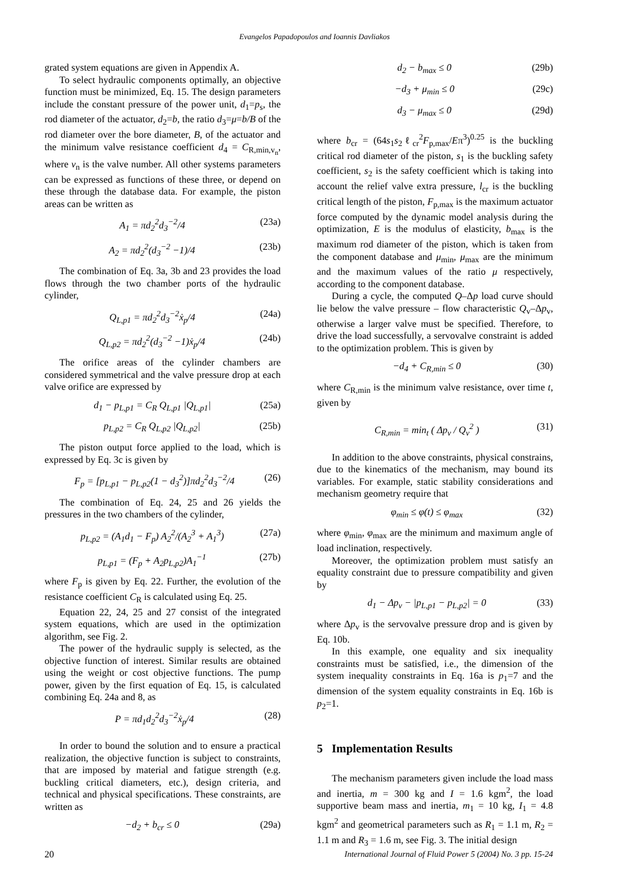Evangelos Papadopoulos and Ioannis Davliakos
grated system equations are given in Appendix A.
To select hydraulic components optimally, an objective function must be minimized, Eq. 15. The design parameters include the constant pressure of the power unit, d<sub>1</sub>=p<sub>s</sub>, the rod diameter of the actuator, d<sub>2</sub>=b, the ratio d<sub>3</sub>=μ=b/B of the rod diameter over the bore diameter, B, of the actuator and the minimum valve resistance coefficient d<sub>4</sub> = C<sub>R,min,v<sub>n</sub></sub>, where v<sub>n</sub> is the valve number. All other systems parameters can be expressed as functions of these three, or depend on these through the database data. For example, the piston areas can be written as
A<sub>1</sub> = πd<sub>2</sub><sup>2</sup>d<sub>3</sub><sup>−2</sup>/4 (23a)
A<sub>2</sub> = πd<sub>2</sub><sup>2</sup>(d<sub>3</sub><sup>−2</sup> −1)/4 (23b)
The combination of Eq. 3a, 3b and 23 provides the load flows through the two chamber ports of the hydraulic cylinder,
Q<sub>L,p1</sub> = πd<sub>2</sub><sup>2</sup>d<sub>3</sub><sup>−2</sup>ẋ<sub>p</sub>/4 (24a)
Q<sub>L,p2</sub> = πd<sub>2</sub><sup>2</sup>(d<sub>3</sub><sup>−2</sup> −1)ẋ<sub>p</sub>/4 (24b)
The orifice areas of the cylinder chambers are considered symmetrical and the valve pressure drop at each valve orifice are expressed by
d<sub>1</sub> − p<sub>L,p1</sub> = C<sub>R</sub> Q<sub>L,p1</sub> |Q<sub>L,p1</sub>| (25a)
p<sub>L,p2</sub> = C<sub>R</sub> Q<sub>L,p2</sub> |Q<sub>L,p2</sub>| (25b)
The piston output force applied to the load, which is expressed by Eq. 3c is given by
F<sub>p</sub> = [p<sub>L,p1</sub> − p<sub>L,p2</sub>(1 − d<sub>3</sub><sup>2</sup>)]πd<sub>2</sub><sup>2</sup>d<sub>3</sub><sup>−2</sup>/4 (26)
The combination of Eq. 24, 25 and 26 yields the pressures in the two chambers of the cylinder,
p<sub>L,p2</sub> = (A<sub>1</sub>d<sub>1</sub> − F<sub>p</sub>) A<sub>2</sub><sup>2</sup>/(A<sub>2</sub><sup>3</sup> + A<sub>1</sub><sup>3</sup>) (27a)
p<sub>L,p1</sub> = (F<sub>p</sub> + A<sub>2</sub>p<sub>L,p2</sub>)A<sub>1</sub><sup>−1</sup> (27b)
where F<sub>p</sub> is given by Eq. 22. Further, the evolution of the resistance coefficient C<sub>R</sub> is calculated using Eq. 25.
Equation 22, 24, 25 and 27 consist of the integrated system equations, which are used in the optimization algorithm, see Fig. 2.
The power of the hydraulic supply is selected, as the objective function of interest. Similar results are obtained using the weight or cost objective functions. The pump power, given by the first equation of Eq. 15, is calculated combining Eq. 24a and 8, as
P = πd<sub>1</sub>d<sub>2</sub><sup>2</sup>d<sub>3</sub><sup>−2</sup>ẋ<sub>p</sub>/4 (28)
In order to bound the solution and to ensure a practical realization, the objective function is subject to constraints, that are imposed by material and fatigue strength (e.g. buckling critical diameters, etc.), design criteria, and technical and physical specifications. These constraints, are written as
−d<sub>2</sub> + b<sub>cr</sub> ≤ 0 (29a)
d<sub>2</sub> − b<sub>max</sub> ≤ 0 (29b)
−d<sub>3</sub> + μ<sub>min</sub> ≤ 0 (29c)
d<sub>3</sub> − μ<sub>max</sub> ≤ 0 (29d)
where b<sub>cr</sub> = (64s<sub>1</sub>s<sub>2</sub>ℓ<sub>cr</sub><sup>2</sup>F<sub>p,max</sub>/Eπ<sup>3</sup>)<sup>0.25</sup> is the buckling critical rod diameter of the piston, s<sub>1</sub> is the buckling safety coefficient, s<sub>2</sub> is the safety coefficient which is taking into account the relief valve extra pressure, l<sub>cr</sub> is the buckling critical length of the piston, F<sub>p,max</sub> is the maximum actuator force computed by the dynamic model analysis during the optimization, E is the modulus of elasticity, b<sub>max</sub> is the maximum rod diameter of the piston, which is taken from the component database and μ<sub>min</sub>, μ<sub>max</sub> are the minimum and the maximum values of the ratio μ respectively, according to the component database.
During a cycle, the computed Q–Δp load curve should lie below the valve pressure – flow characteristic Q<sub>v</sub>–Δp<sub>v</sub>, otherwise a larger valve must be specified. Therefore, to drive the load successfully, a servovalve constraint is added to the optimization problem. This is given by
−d<sub>4</sub> + C<sub>R,min</sub> ≤ 0 (30)
where C<sub>R,min</sub> is the minimum valve resistance, over time t, given by
C<sub>R,min</sub> = min<sub>t</sub> ( Δp<sub>v</sub> / Q<sub>v</sub><sup>2</sup> ) (31)
In addition to the above constraints, physical constrains, due to the kinematics of the mechanism, may bound its variables. For example, static stability considerations and mechanism geometry require that
φ<sub>min</sub> ≤ φ(t) ≤ φ<sub>max</sub> (32)
where φ<sub>min</sub>, φ<sub>max</sub> are the minimum and maximum angle of load inclination, respectively.
Moreover, the optimization problem must satisfy an equality constraint due to pressure compatibility and given by
d<sub>1</sub> − Δp<sub>v</sub> − |p<sub>L,p1</sub> − p<sub>L,p2</sub>| = 0 (33)
where Δp<sub>v</sub> is the servovalve pressure drop and is given by Eq. 10b.
In this example, one equality and six inequality constraints must be satisfied, i.e., the dimension of the system inequality constraints in Eq. 16a is p<sub>1</sub>=7 and the dimension of the system equality constraints in Eq. 16b is p<sub>2</sub>=1.
5 Implementation Results
The mechanism parameters given include the load mass and inertia, m = 300 kg and I = 1.6 kgm<sup>2</sup>, the load supportive beam mass and inertia, m<sub>1</sub> = 10 kg, I<sub>1</sub> = 4.8 kgm<sup>2</sup> and geometrical parameters such as R<sub>1</sub> = 1.1 m, R<sub>2</sub> = 1.1 m and R<sub>3</sub> = 1.6 m, see Fig. 3. The initial design
20 International Journal of Fluid Power 5 (2004) No. 3 pp. 15-24